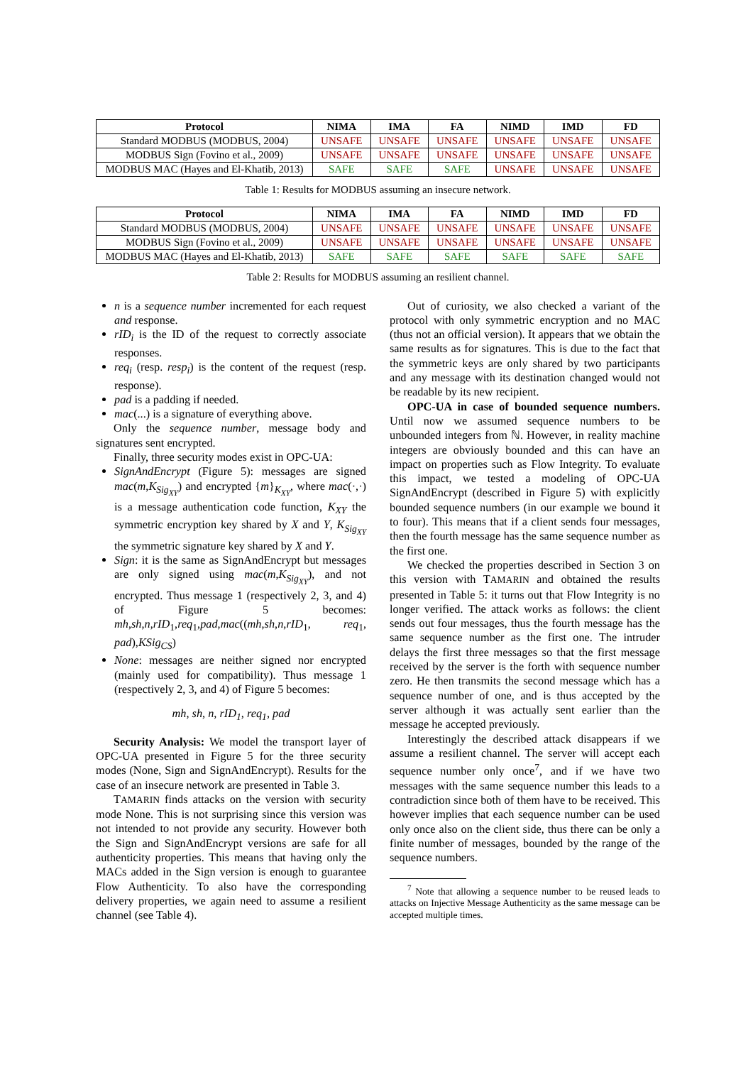| Protocol | NIMA | IMA | FA | NIMD | IMD | FD |
| --- | --- | --- | --- | --- | --- | --- |
| Standard MODBUS (MODBUS, 2004) | UNSAFE | UNSAFE | UNSAFE | UNSAFE | UNSAFE | UNSAFE |
| MODBUS Sign (Fovino et al., 2009) | UNSAFE | UNSAFE | UNSAFE | UNSAFE | UNSAFE | UNSAFE |
| MODBUS MAC (Hayes and El-Khatib, 2013) | SAFE | SAFE | SAFE | UNSAFE | UNSAFE | UNSAFE |
Table 1: Results for MODBUS assuming an insecure network.
| Protocol | NIMA | IMA | FA | NIMD | IMD | FD |
| --- | --- | --- | --- | --- | --- | --- |
| Standard MODBUS (MODBUS, 2004) | UNSAFE | UNSAFE | UNSAFE | UNSAFE | UNSAFE | UNSAFE |
| MODBUS Sign (Fovino et al., 2009) | UNSAFE | UNSAFE | UNSAFE | UNSAFE | UNSAFE | UNSAFE |
| MODBUS MAC (Hayes and El-Khatib, 2013) | SAFE | SAFE | SAFE | SAFE | SAFE | SAFE |
Table 2: Results for MODBUS assuming an resilient channel.
n is a sequence number incremented for each request and response.
rID<sub>i</sub> is the ID of the request to correctly associate responses.
req<sub>i</sub> (resp. resp<sub>i</sub>) is the content of the request (resp. response).
pad is a padding if needed.
mac(...) is a signature of everything above.
Only the sequence number, message body and signatures sent encrypted.
Finally, three security modes exist in OPC-UA:
SignAndEncrypt (Figure 5): messages are signed mac(m,K<sub>Sig<sub>XY</sub></sub>) and encrypted {m}<sub>K<sub>XY</sub></sub>, where mac(·,·) is a message authentication code function, K<sub>XY</sub> the symmetric encryption key shared by X and Y, K<sub>Sig<sub>XY</sub></sub> the symmetric signature key shared by X and Y.
Sign: it is the same as SignAndEncrypt but messages are only signed using mac(m,K<sub>Sig<sub>XY</sub></sub>), and not encrypted. Thus message 1 (respectively 2, 3, and 4) of Figure 5 becomes: mh,sh,n,rID<sub>1</sub>,req<sub>1</sub>,pad,mac((mh,sh,n,rID<sub>1</sub>, req<sub>1</sub>, pad),KSig<sub>CS</sub>)
None: messages are neither signed nor encrypted (mainly used for compatibility). Thus message 1 (respectively 2, 3, and 4) of Figure 5 becomes:
mh, sh, n, rID<sub>1</sub>, req<sub>1</sub>, pad
Security Analysis: We model the transport layer of OPC-UA presented in Figure 5 for the three security modes (None, Sign and SignAndEncrypt). Results for the case of an insecure network are presented in Table 3.
TAMARIN finds attacks on the version with security mode None. This is not surprising since this version was not intended to not provide any security. However both the Sign and SignAndEncrypt versions are safe for all authenticity properties. This means that having only the MACs added in the Sign version is enough to guarantee Flow Authenticity. To also have the corresponding delivery properties, we again need to assume a resilient channel (see Table 4).
Out of curiosity, we also checked a variant of the protocol with only symmetric encryption and no MAC (thus not an official version). It appears that we obtain the same results as for signatures. This is due to the fact that the symmetric keys are only shared by two participants and any message with its destination changed would not be readable by its new recipient.
OPC-UA in case of bounded sequence numbers. Until now we assumed sequence numbers to be unbounded integers from ℕ. However, in reality machine integers are obviously bounded and this can have an impact on properties such as Flow Integrity. To evaluate this impact, we tested a modeling of OPC-UA SignAndEncrypt (described in Figure 5) with explicitly bounded sequence numbers (in our example we bound it to four). This means that if a client sends four messages, then the fourth message has the same sequence number as the first one.
We checked the properties described in Section 3 on this version with TAMARIN and obtained the results presented in Table 5: it turns out that Flow Integrity is no longer verified. The attack works as follows: the client sends out four messages, thus the fourth message has the same sequence number as the first one. The intruder delays the first three messages so that the first message received by the server is the forth with sequence number zero. He then transmits the second message which has a sequence number of one, and is thus accepted by the server although it was actually sent earlier than the message he accepted previously.
Interestingly the described attack disappears if we assume a resilient channel. The server will accept each sequence number only once<sup>7</sup>, and if we have two messages with the same sequence number this leads to a contradiction since both of them have to be received. This however implies that each sequence number can be used only once also on the client side, thus there can be only a finite number of messages, bounded by the range of the sequence numbers.
<sup>7</sup> Note that allowing a sequence number to be reused leads to attacks on Injective Message Authenticity as the same message can be accepted multiple times.